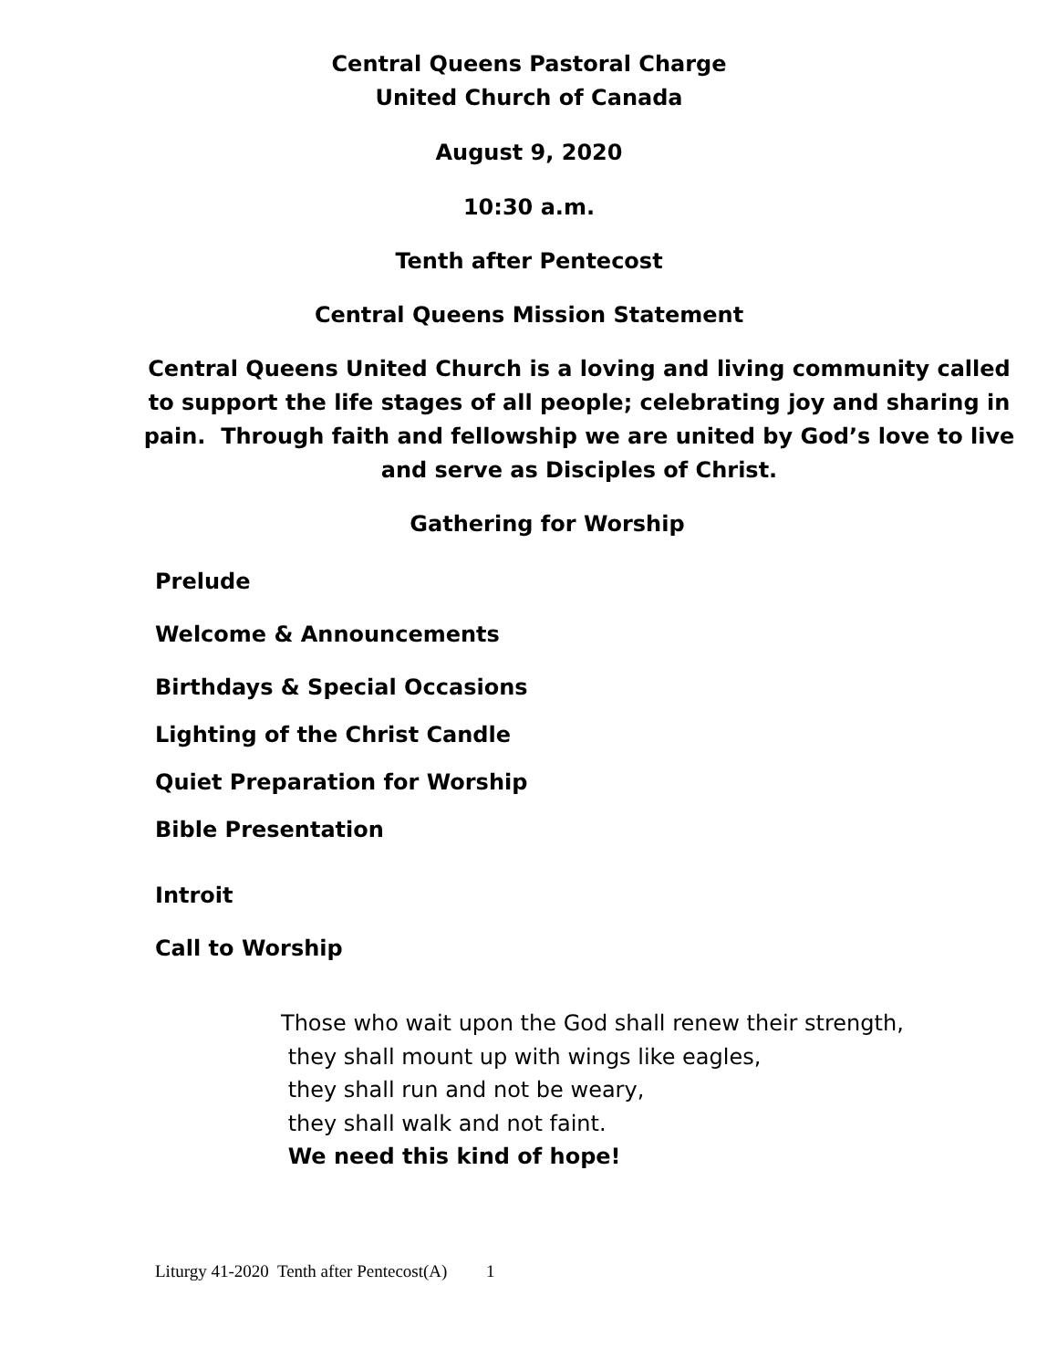Central Queens Pastoral Charge
United Church of Canada
August 9, 2020
10:30 a.m.
Tenth after Pentecost
Central Queens Mission Statement
Central Queens United Church is a loving and living community called to support the life stages of all people; celebrating joy and sharing in pain. Through faith and fellowship we are united by God’s love to live and serve as Disciples of Christ.
Gathering for Worship
Prelude
Welcome & Announcements
Birthdays & Special Occasions
Lighting of the Christ Candle
Quiet Preparation for Worship
Bible Presentation
Introit
Call to Worship
Those who wait upon the God shall renew their strength,
they shall mount up with wings like eagles,
they shall run and not be weary,
they shall walk and not faint.
We need this kind of hope!
Liturgy 41-2020 Tenth after Pentecost(A) 1